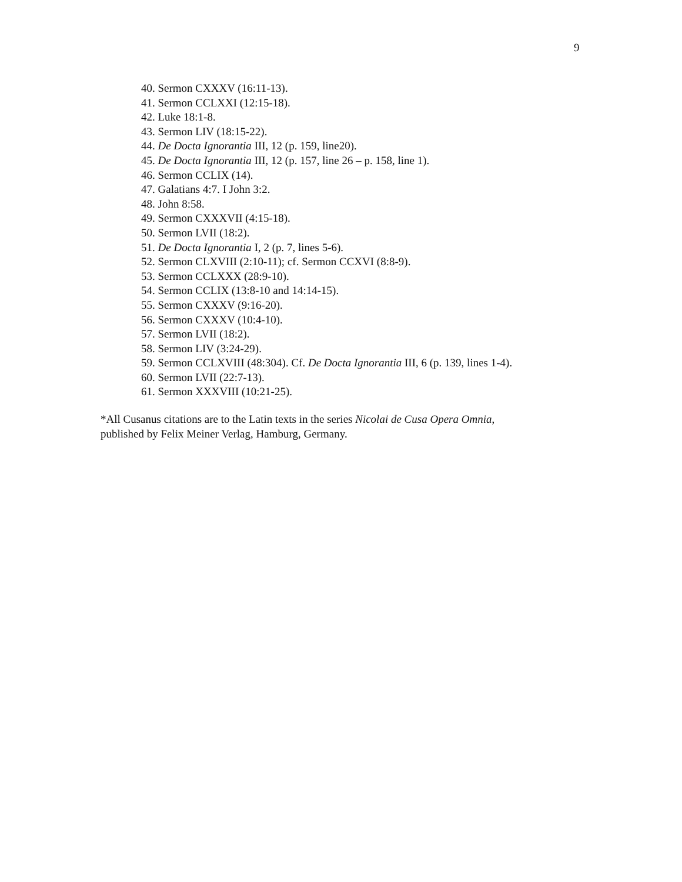9
40. Sermon CXXXV (16:11-13).
41. Sermon CCLXXI (12:15-18).
42. Luke 18:1-8.
43. Sermon LIV (18:15-22).
44. De Docta Ignorantia III, 12 (p. 159, line20).
45. De Docta Ignorantia III, 12 (p. 157, line 26 – p. 158, line 1).
46. Sermon CCLIX (14).
47. Galatians 4:7. I John 3:2.
48. John 8:58.
49. Sermon CXXXVII (4:15-18).
50. Sermon LVII (18:2).
51. De Docta Ignorantia I, 2 (p. 7, lines 5-6).
52. Sermon CLXVIII (2:10-11); cf. Sermon CCXVI (8:8-9).
53. Sermon CCLXXX (28:9-10).
54. Sermon CCLIX (13:8-10 and 14:14-15).
55. Sermon CXXXV (9:16-20).
56. Sermon CXXXV (10:4-10).
57. Sermon LVII (18:2).
58. Sermon LIV (3:24-29).
59. Sermon CCLXVIII (48:304). Cf. De Docta Ignorantia III, 6 (p. 139, lines 1-4).
60. Sermon LVII (22:7-13).
61. Sermon XXXVIII (10:21-25).
*All Cusanus citations are to the Latin texts in the series Nicolai de Cusa Opera Omnia,
published by Felix Meiner Verlag, Hamburg, Germany.